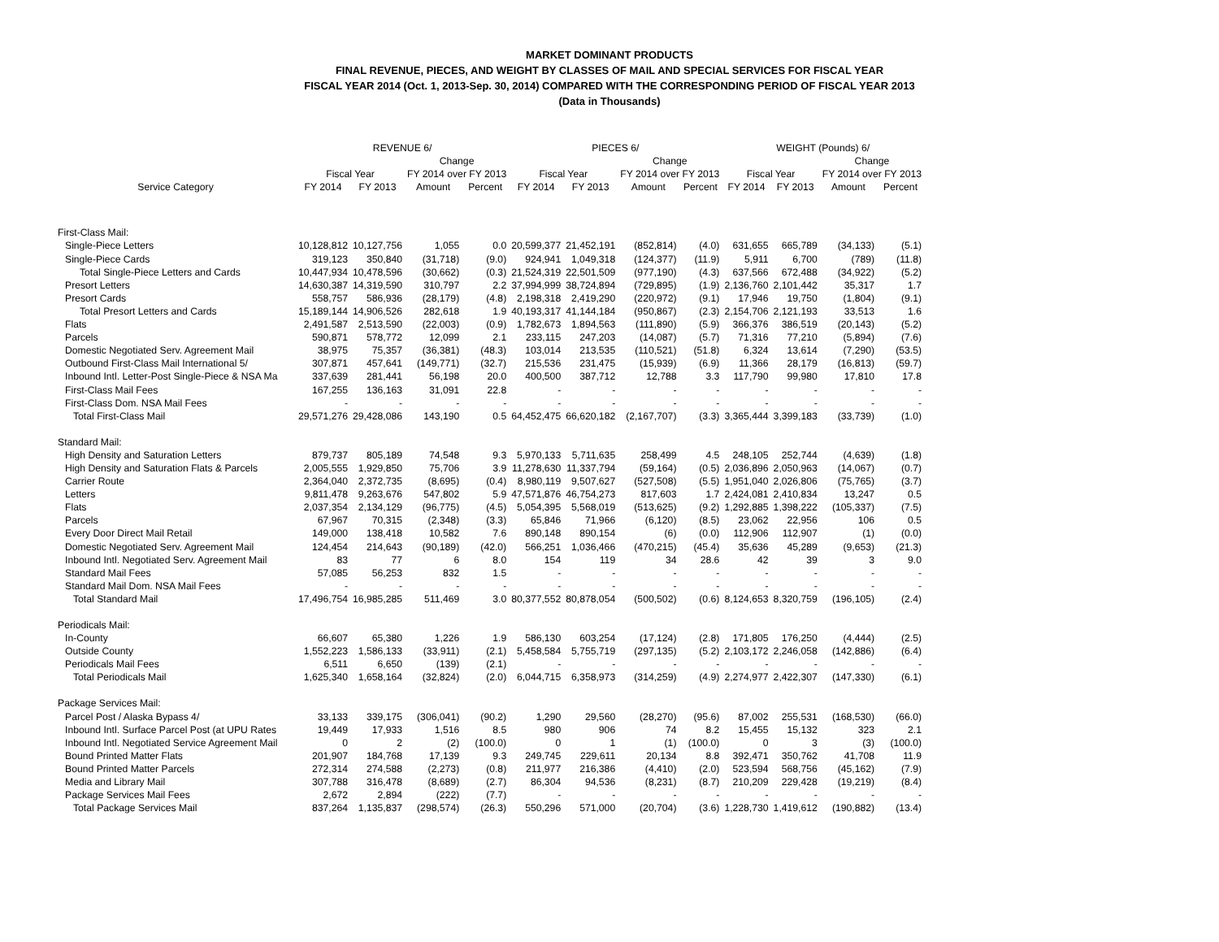MARKET DOMINANT PRODUCTS
FINAL REVENUE, PIECES, AND WEIGHT BY CLASSES OF MAIL AND SPECIAL SERVICES FOR FISCAL YEAR
FISCAL YEAR 2014 (Oct. 1, 2013-Sep. 30, 2014) COMPARED WITH THE CORRESPONDING PERIOD OF FISCAL YEAR 2013
(Data in Thousands)
| | REVENUE 6/ | | | | PIECES 6/ | | | | WEIGHT (Pounds) 6/ | | | |
| --- | --- | --- | --- | --- | --- | --- | --- | --- | --- | --- | --- | --- |
| | | | Change | | | | Change | | | | Change | |
| | Fiscal Year | | FY 2014 over FY 2013 | | Fiscal Year | | FY 2014 over FY 2013 | | Fiscal Year | | FY 2014 over FY 2013 | |
| Service Category | FY 2014 | FY 2013 | Amount | Percent | FY 2014 | FY 2013 | Amount | Percent | FY 2014 | FY 2013 | Amount | Percent |
| First-Class Mail: | | | | | | | | | | | | |
| Single-Piece Letters | 10,128,812 | 10,127,756 | 1,055 | 0.0 | 20,599,377 | 21,452,191 | (852,814) | (4.0) | 631,655 | 665,789 | (34,133) | (5.1) |
| Single-Piece Cards | 319,123 | 350,840 | (31,718) | (9.0) | 924,941 | 1,049,318 | (124,377) | (11.9) | 5,911 | 6,700 | (789) | (11.8) |
| Total Single-Piece Letters and Cards | 10,447,934 | 10,478,596 | (30,662) | (0.3) | 21,524,319 | 22,501,509 | (977,190) | (4.3) | 637,566 | 672,488 | (34,922) | (5.2) |
| Presort Letters | 14,630,387 | 14,319,590 | 310,797 | 2.2 | 37,994,999 | 38,724,894 | (729,895) | (1.9) | 2,136,760 | 2,101,442 | 35,317 | 1.7 |
| Presort Cards | 558,757 | 586,936 | (28,179) | (4.8) | 2,198,318 | 2,419,290 | (220,972) | (9.1) | 17,946 | 19,750 | (1,804) | (9.1) |
| Total Presort Letters and Cards | 15,189,144 | 14,906,526 | 282,618 | 1.9 | 40,193,317 | 41,144,184 | (950,867) | (2.3) | 2,154,706 | 2,121,193 | 33,513 | 1.6 |
| Flats | 2,491,587 | 2,513,590 | (22,003) | (0.9) | 1,782,673 | 1,894,563 | (111,890) | (5.9) | 366,376 | 386,519 | (20,143) | (5.2) |
| Parcels | 590,871 | 578,772 | 12,099 | 2.1 | 233,115 | 247,203 | (14,087) | (5.7) | 71,316 | 77,210 | (5,894) | (7.6) |
| Domestic Negotiated Serv. Agreement Mail | 38,975 | 75,357 | (36,381) | (48.3) | 103,014 | 213,535 | (110,521) | (51.8) | 6,324 | 13,614 | (7,290) | (53.5) |
| Outbound First-Class Mail International 5/ | 307,871 | 457,641 | (149,771) | (32.7) | 215,536 | 231,475 | (15,939) | (6.9) | 11,366 | 28,179 | (16,813) | (59.7) |
| Inbound Intl. Letter-Post Single-Piece & NSA Ma | 337,639 | 281,441 | 56,198 | 20.0 | 400,500 | 387,712 | 12,788 | 3.3 | 117,790 | 99,980 | 17,810 | 17.8 |
| First-Class Mail Fees | 167,255 | 136,163 | 31,091 | 22.8 | - | - | - | - | - | - | - | - |
| First-Class Dom. NSA Mail Fees | - | - | - | - | - | - | - | - | - | - | - | - |
| Total First-Class Mail | 29,571,276 | 29,428,086 | 143,190 | 0.5 | 64,452,475 | 66,620,182 | (2,167,707) | (3.3) | 3,365,444 | 3,399,183 | (33,739) | (1.0) |
| Standard Mail: | | | | | | | | | | | | |
| High Density and Saturation Letters | 879,737 | 805,189 | 74,548 | 9.3 | 5,970,133 | 5,711,635 | 258,499 | 4.5 | 248,105 | 252,744 | (4,639) | (1.8) |
| High Density and Saturation Flats & Parcels | 2,005,555 | 1,929,850 | 75,706 | 3.9 | 11,278,630 | 11,337,794 | (59,164) | (0.5) | 2,036,896 | 2,050,963 | (14,067) | (0.7) |
| Carrier Route | 2,364,040 | 2,372,735 | (8,695) | (0.4) | 8,980,119 | 9,507,627 | (527,508) | (5.5) | 1,951,040 | 2,026,806 | (75,765) | (3.7) |
| Letters | 9,811,478 | 9,263,676 | 547,802 | 5.9 | 47,571,876 | 46,754,273 | 817,603 | 1.7 | 2,424,081 | 2,410,834 | 13,247 | 0.5 |
| Flats | 2,037,354 | 2,134,129 | (96,775) | (4.5) | 5,054,395 | 5,568,019 | (513,625) | (9.2) | 1,292,885 | 1,398,222 | (105,337) | (7.5) |
| Parcels | 67,967 | 70,315 | (2,348) | (3.3) | 65,846 | 71,966 | (6,120) | (8.5) | 23,062 | 22,956 | 106 | 0.5 |
| Every Door Direct Mail Retail | 149,000 | 138,418 | 10,582 | 7.6 | 890,148 | 890,154 | (6) | (0.0) | 112,906 | 112,907 | (1) | (0.0) |
| Domestic Negotiated Serv. Agreement Mail | 124,454 | 214,643 | (90,189) | (42.0) | 566,251 | 1,036,466 | (470,215) | (45.4) | 35,636 | 45,289 | (9,653) | (21.3) |
| Inbound Intl. Negotiated Serv. Agreement Mail | 83 | 77 | 6 | 8.0 | 154 | 119 | 34 | 28.6 | 42 | 39 | 3 | 9.0 |
| Standard Mail Fees | 57,085 | 56,253 | 832 | 1.5 | - | - | - | - | - | - | - | - |
| Standard Mail Dom. NSA Mail Fees | - | - | - | - | - | - | - | - | - | - | - | - |
| Total Standard Mail | 17,496,754 | 16,985,285 | 511,469 | 3.0 | 80,377,552 | 80,878,054 | (500,502) | (0.6) | 8,124,653 | 8,320,759 | (196,105) | (2.4) |
| Periodicals Mail: | | | | | | | | | | | | |
| In-County | 66,607 | 65,380 | 1,226 | 1.9 | 586,130 | 603,254 | (17,124) | (2.8) | 171,805 | 176,250 | (4,444) | (2.5) |
| Outside County | 1,552,223 | 1,586,133 | (33,911) | (2.1) | 5,458,584 | 5,755,719 | (297,135) | (5.2) | 2,103,172 | 2,246,058 | (142,886) | (6.4) |
| Periodicals Mail Fees | 6,511 | 6,650 | (139) | (2.1) | - | - | - | - | - | - | - | - |
| Total Periodicals Mail | 1,625,340 | 1,658,164 | (32,824) | (2.0) | 6,044,715 | 6,358,973 | (314,259) | (4.9) | 2,274,977 | 2,422,307 | (147,330) | (6.1) |
| Package Services Mail: | | | | | | | | | | | | |
| Parcel Post / Alaska Bypass 4/ | 33,133 | 339,175 | (306,041) | (90.2) | 1,290 | 29,560 | (28,270) | (95.6) | 87,002 | 255,531 | (168,530) | (66.0) |
| Inbound Intl. Surface Parcel Post (at UPU Rates | 19,449 | 17,933 | 1,516 | 8.5 | 980 | 906 | 74 | 8.2 | 15,455 | 15,132 | 323 | 2.1 |
| Inbound Intl. Negotiated Service Agreement Mail | 0 | 2 | (2) | (100.0) | 0 | 1 | (1) | (100.0) | 0 | 3 | (3) | (100.0) |
| Bound Printed Matter Flats | 201,907 | 184,768 | 17,139 | 9.3 | 249,745 | 229,611 | 20,134 | 8.8 | 392,471 | 350,762 | 41,708 | 11.9 |
| Bound Printed Matter Parcels | 272,314 | 274,588 | (2,273) | (0.8) | 211,977 | 216,386 | (4,410) | (2.0) | 523,594 | 568,756 | (45,162) | (7.9) |
| Media and Library Mail | 307,788 | 316,478 | (8,689) | (2.7) | 86,304 | 94,536 | (8,231) | (8.7) | 210,209 | 229,428 | (19,219) | (8.4) |
| Package Services Mail Fees | 2,672 | 2,894 | (222) | (7.7) | - | - | - | - | - | - | - | - |
| Total Package Services Mail | 837,264 | 1,135,837 | (298,574) | (26.3) | 550,296 | 571,000 | (20,704) | (3.6) | 1,228,730 | 1,419,612 | (190,882) | (13.4) |